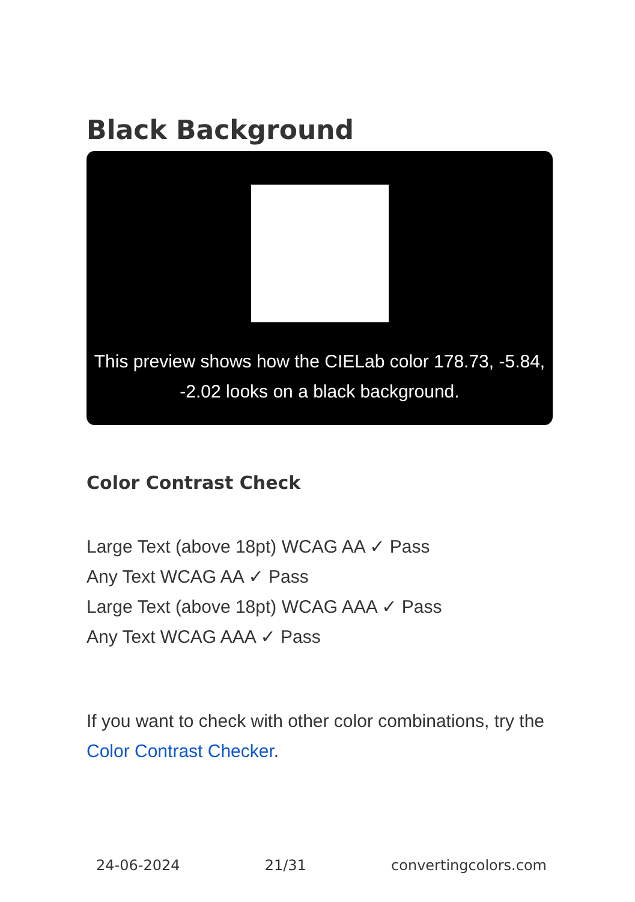Black Background
This preview shows how the CIELab color 178.73, -5.84, -2.02 looks on a black background.
Color Contrast Check
Large Text (above 18pt) WCAG AA ✓ Pass
Any Text WCAG AA ✓ Pass
Large Text (above 18pt) WCAG AAA ✓ Pass
Any Text WCAG AAA ✓ Pass
If you want to check with other color combinations, try the Color Contrast Checker.
24-06-2024 21/31 convertingcolors.com